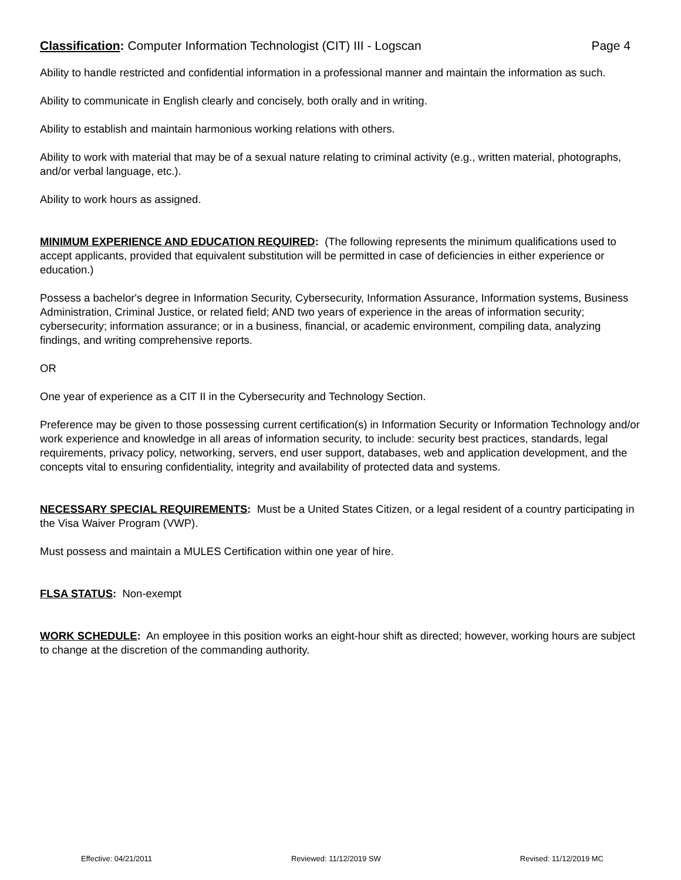Classification: Computer Information Technologist (CIT) III - Logscan Page 4
Ability to handle restricted and confidential information in a professional manner and maintain the information as such.
Ability to communicate in English clearly and concisely, both orally and in writing.
Ability to establish and maintain harmonious working relations with others.
Ability to work with material that may be of a sexual nature relating to criminal activity (e.g., written material, photographs, and/or verbal language, etc.).
Ability to work hours as assigned.
MINIMUM EXPERIENCE AND EDUCATION REQUIRED: (The following represents the minimum qualifications used to accept applicants, provided that equivalent substitution will be permitted in case of deficiencies in either experience or education.)
Possess a bachelor's degree in Information Security, Cybersecurity, Information Assurance, Information systems, Business Administration, Criminal Justice, or related field; AND two years of experience in the areas of information security; cybersecurity; information assurance; or in a business, financial, or academic environment, compiling data, analyzing findings, and writing comprehensive reports.
OR
One year of experience as a CIT II in the Cybersecurity and Technology Section.
Preference may be given to those possessing current certification(s) in Information Security or Information Technology and/or work experience and knowledge in all areas of information security, to include: security best practices, standards, legal requirements, privacy policy, networking, servers, end user support, databases, web and application development, and the concepts vital to ensuring confidentiality, integrity and availability of protected data and systems.
NECESSARY SPECIAL REQUIREMENTS: Must be a United States Citizen, or a legal resident of a country participating in the Visa Waiver Program (VWP).
Must possess and maintain a MULES Certification within one year of hire.
FLSA STATUS: Non-exempt
WORK SCHEDULE: An employee in this position works an eight-hour shift as directed; however, working hours are subject to change at the discretion of the commanding authority.
Effective: 04/21/2011 Reviewed: 11/12/2019 SW Revised: 11/12/2019 MC